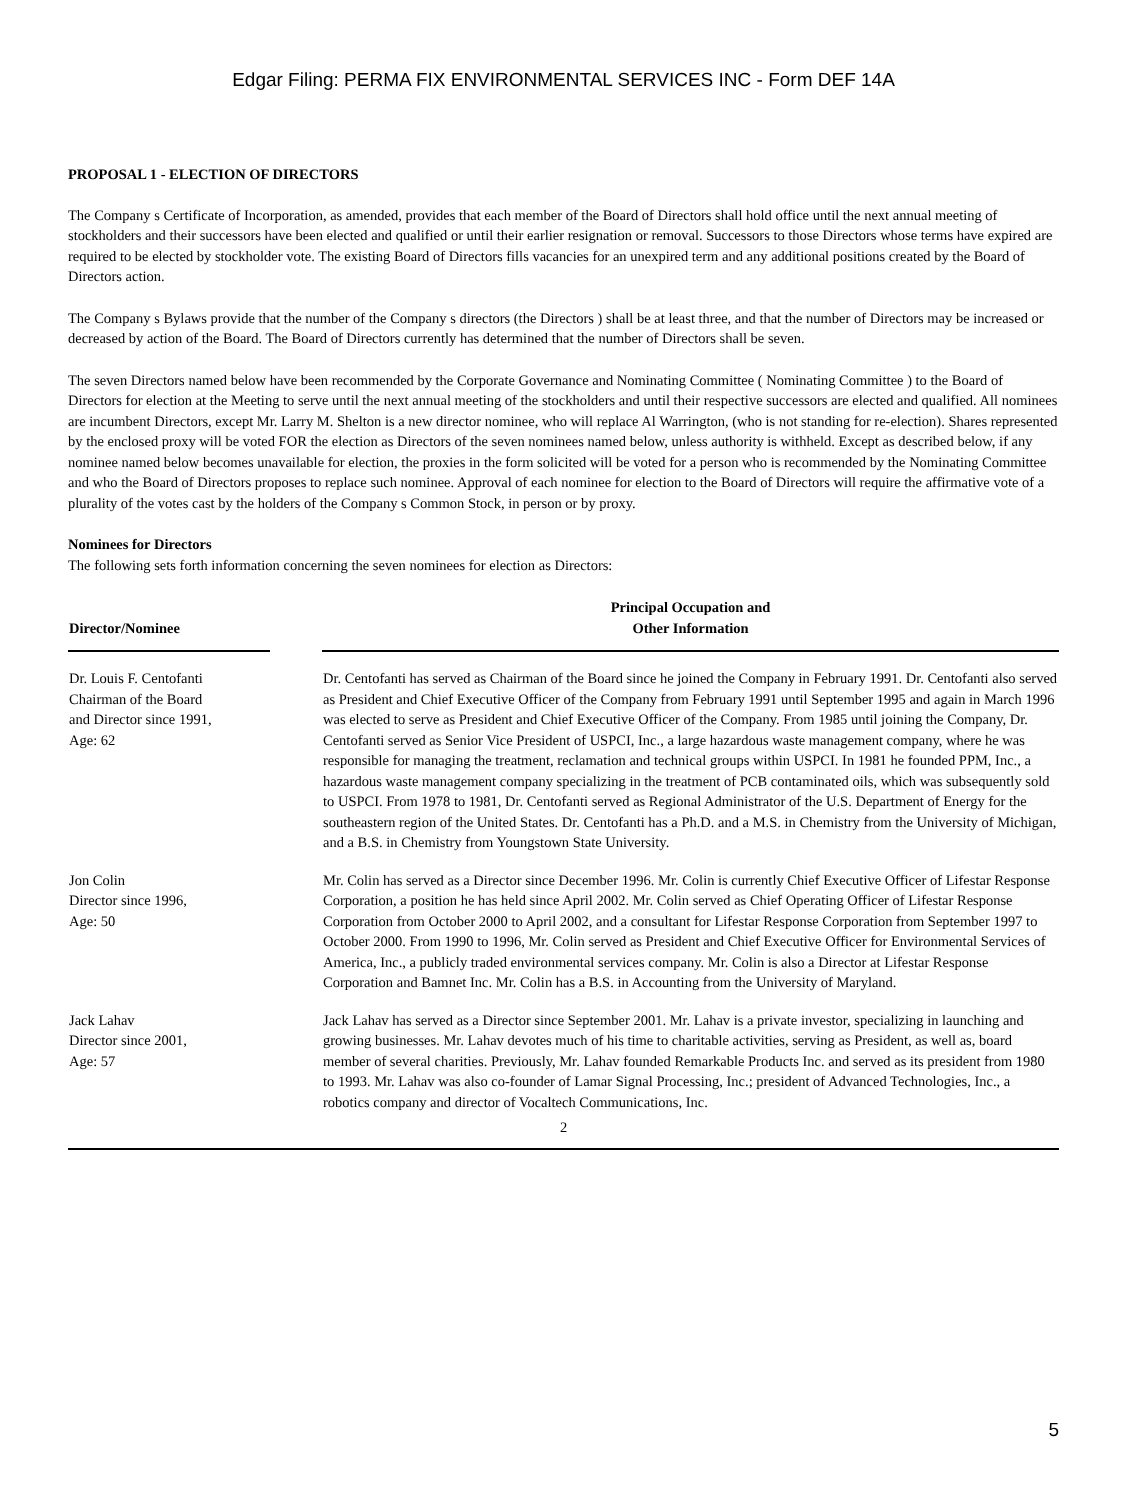Edgar Filing: PERMA FIX ENVIRONMENTAL SERVICES INC - Form DEF 14A
PROPOSAL 1 - ELECTION OF DIRECTORS
The Company s Certificate of Incorporation, as amended, provides that each member of the Board of Directors shall hold office until the next annual meeting of stockholders and their successors have been elected and qualified or until their earlier resignation or removal. Successors to those Directors whose terms have expired are required to be elected by stockholder vote. The existing Board of Directors fills vacancies for an unexpired term and any additional positions created by the Board of Directors action.
The Company s Bylaws provide that the number of the Company s directors (the Directors ) shall be at least three, and that the number of Directors may be increased or decreased by action of the Board. The Board of Directors currently has determined that the number of Directors shall be seven.
The seven Directors named below have been recommended by the Corporate Governance and Nominating Committee ( Nominating Committee ) to the Board of Directors for election at the Meeting to serve until the next annual meeting of the stockholders and until their respective successors are elected and qualified. All nominees are incumbent Directors, except Mr. Larry M. Shelton is a new director nominee, who will replace Al Warrington, (who is not standing for re-election). Shares represented by the enclosed proxy will be voted FOR the election as Directors of the seven nominees named below, unless authority is withheld. Except as described below, if any nominee named below becomes unavailable for election, the proxies in the form solicited will be voted for a person who is recommended by the Nominating Committee and who the Board of Directors proposes to replace such nominee. Approval of each nominee for election to the Board of Directors will require the affirmative vote of a plurality of the votes cast by the holders of the Company s Common Stock, in person or by proxy.
Nominees for Directors
The following sets forth information concerning the seven nominees for election as Directors:
| Director/Nominee | | Principal Occupation and Other Information |
| --- | --- | --- |
| Dr. Louis F. Centofanti Chairman of the Board and Director since 1991, Age: 62 | | Dr. Centofanti has served as Chairman of the Board since he joined the Company in February 1991. Dr. Centofanti also served as President and Chief Executive Officer of the Company from February 1991 until September 1995 and again in March 1996 was elected to serve as President and Chief Executive Officer of the Company. From 1985 until joining the Company, Dr. Centofanti served as Senior Vice President of USPCI, Inc., a large hazardous waste management company, where he was responsible for managing the treatment, reclamation and technical groups within USPCI. In 1981 he founded PPM, Inc., a hazardous waste management company specializing in the treatment of PCB contaminated oils, which was subsequently sold to USPCI. From 1978 to 1981, Dr. Centofanti served as Regional Administrator of the U.S. Department of Energy for the southeastern region of the United States. Dr. Centofanti has a Ph.D. and a M.S. in Chemistry from the University of Michigan, and a B.S. in Chemistry from Youngstown State University. |
| Jon Colin Director since 1996, Age: 50 | | Mr. Colin has served as a Director since December 1996. Mr. Colin is currently Chief Executive Officer of Lifestar Response Corporation, a position he has held since April 2002. Mr. Colin served as Chief Operating Officer of Lifestar Response Corporation from October 2000 to April 2002, and a consultant for Lifestar Response Corporation from September 1997 to October 2000. From 1990 to 1996, Mr. Colin served as President and Chief Executive Officer for Environmental Services of America, Inc., a publicly traded environmental services company. Mr. Colin is also a Director at Lifestar Response Corporation and Bamnet Inc. Mr. Colin has a B.S. in Accounting from the University of Maryland. |
| Jack Lahav Director since 2001, Age: 57 | | Jack Lahav has served as a Director since September 2001. Mr. Lahav is a private investor, specializing in launching and growing businesses. Mr. Lahav devotes much of his time to charitable activities, serving as President, as well as, board member of several charities. Previously, Mr. Lahav founded Remarkable Products Inc. and served as its president from 1980 to 1993. Mr. Lahav was also co-founder of Lamar Signal Processing, Inc.; president of Advanced Technologies, Inc., a robotics company and director of Vocaltech Communications, Inc. |
2
5